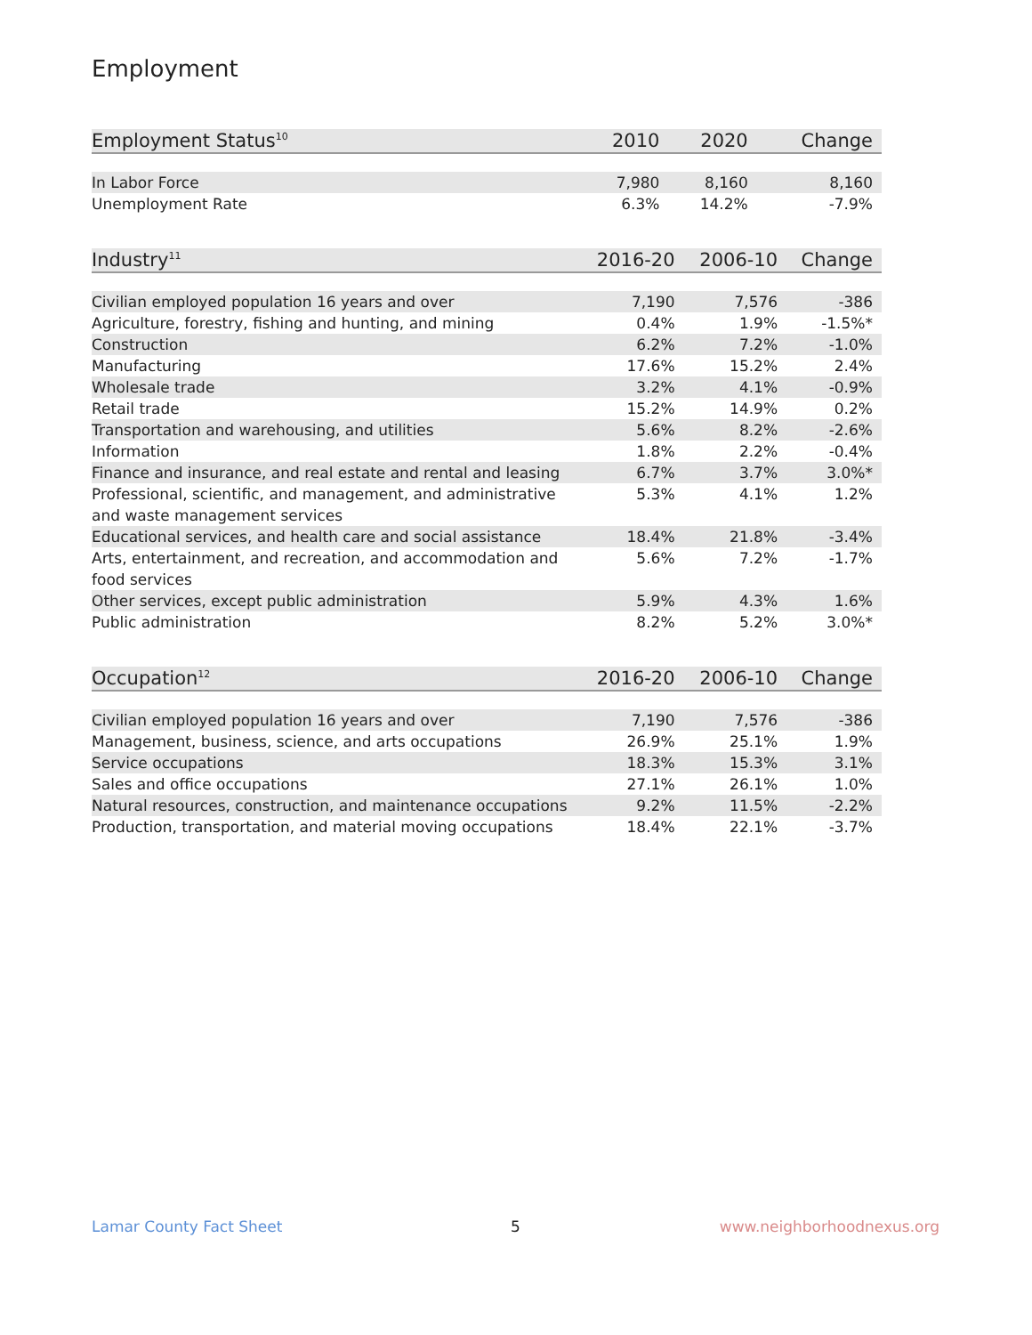Employment
| Employment Status<sup>10</sup> | 2010 | 2020 | Change |
| --- | --- | --- | --- |
| In Labor Force | 7,980 | 8,160 | 8,160 |
| Unemployment Rate | 6.3% | 14.2% | -7.9% |
| Industry<sup>11</sup> | 2016-20 | 2006-10 | Change |
| --- | --- | --- | --- |
| Civilian employed population 16 years and over | 7,190 | 7,576 | -386 |
| Agriculture, forestry, fishing and hunting, and mining | 0.4% | 1.9% | -1.5%* |
| Construction | 6.2% | 7.2% | -1.0% |
| Manufacturing | 17.6% | 15.2% | 2.4% |
| Wholesale trade | 3.2% | 4.1% | -0.9% |
| Retail trade | 15.2% | 14.9% | 0.2% |
| Transportation and warehousing, and utilities | 5.6% | 8.2% | -2.6% |
| Information | 1.8% | 2.2% | -0.4% |
| Finance and insurance, and real estate and rental and leasing | 6.7% | 3.7% | 3.0%* |
| Professional, scientific, and management, and administrative and waste management services | 5.3% | 4.1% | 1.2% |
| Educational services, and health care and social assistance | 18.4% | 21.8% | -3.4% |
| Arts, entertainment, and recreation, and accommodation and food services | 5.6% | 7.2% | -1.7% |
| Other services, except public administration | 5.9% | 4.3% | 1.6% |
| Public administration | 8.2% | 5.2% | 3.0%* |
| Occupation<sup>12</sup> | 2016-20 | 2006-10 | Change |
| --- | --- | --- | --- |
| Civilian employed population 16 years and over | 7,190 | 7,576 | -386 |
| Management, business, science, and arts occupations | 26.9% | 25.1% | 1.9% |
| Service occupations | 18.3% | 15.3% | 3.1% |
| Sales and office occupations | 27.1% | 26.1% | 1.0% |
| Natural resources, construction, and maintenance occupations | 9.2% | 11.5% | -2.2% |
| Production, transportation, and material moving occupations | 18.4% | 22.1% | -3.7% |
Lamar County Fact Sheet 5 www.neighborhoodnexus.org